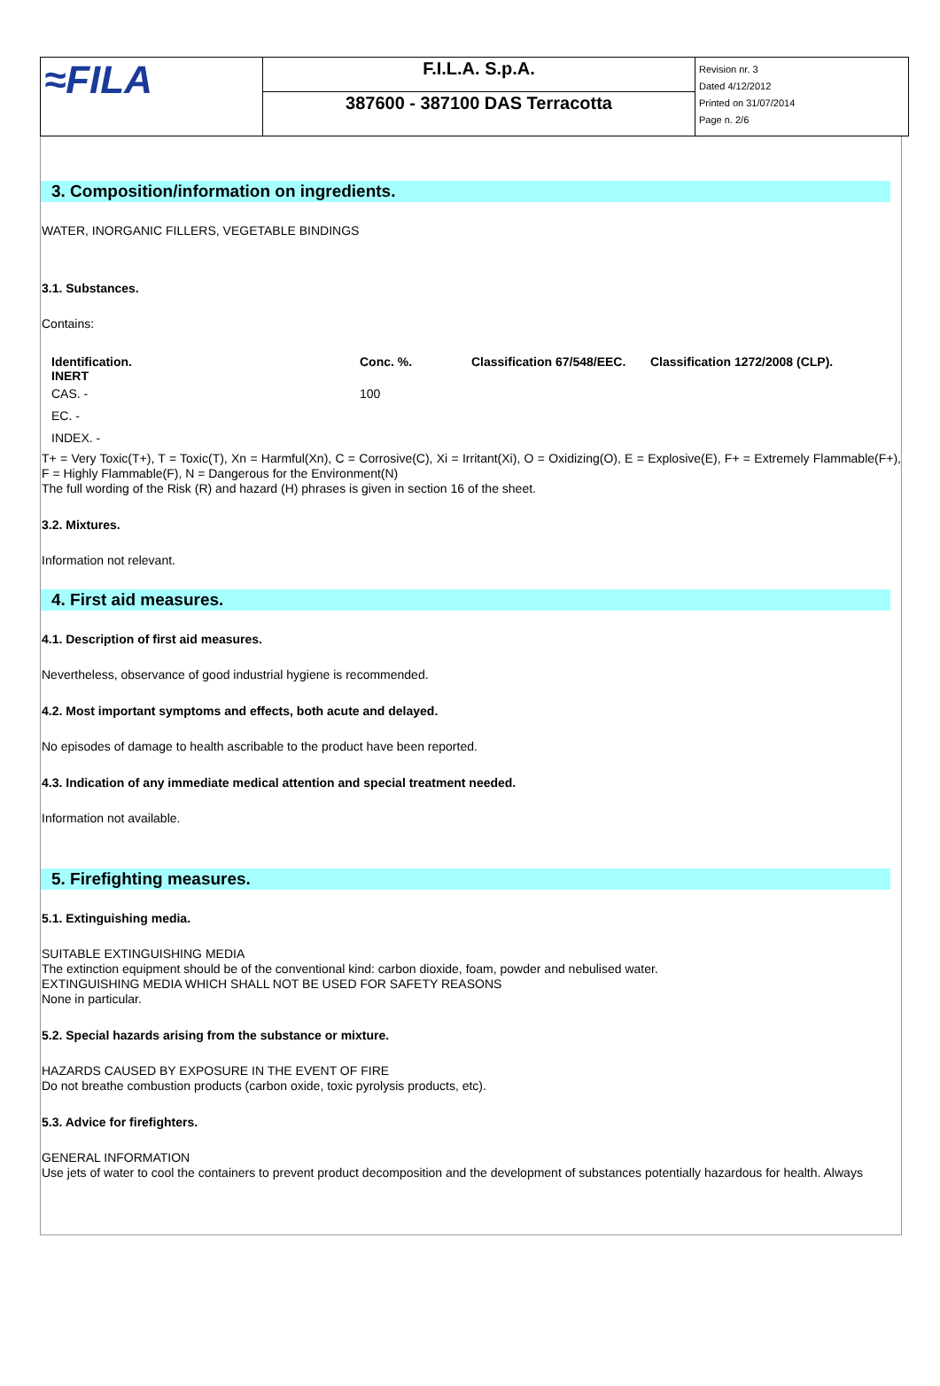| ≈FILA | F.I.L.A. S.p.A. | Revision nr. 3 Dated 4/12/2012 Printed on 31/07/2014 Page n. 2/6 |
| | 387600 - 387100 DAS Terracotta | |
3. Composition/information on ingredients.
WATER, INORGANIC FILLERS, VEGETABLE BINDINGS
3.1. Substances.
Contains:
| Identification. INERT | Conc. %. | Classification 67/548/EEC. | Classification 1272/2008 (CLP). |
| --- | --- | --- | --- |
| CAS. - | 100 | | |
| EC. - | | | |
| INDEX. - | | | |
T+ = Very Toxic(T+), T = Toxic(T), Xn = Harmful(Xn), C = Corrosive(C), Xi = Irritant(Xi), O = Oxidizing(O), E = Explosive(E), F+ = Extremely Flammable(F+), F = Highly Flammable(F), N = Dangerous for the Environment(N)
The full wording of the Risk (R) and hazard (H) phrases is given in section 16 of the sheet.
3.2. Mixtures.
Information not relevant.
4. First aid measures.
4.1. Description of first aid measures.
Nevertheless, observance of good industrial hygiene is recommended.
4.2. Most important symptoms and effects, both acute and delayed.
No episodes of damage to health ascribable to the product have been reported.
4.3. Indication of any immediate medical attention and special treatment needed.
Information not available.
5. Firefighting measures.
5.1. Extinguishing media.
SUITABLE EXTINGUISHING MEDIA
The extinction equipment should be of the conventional kind: carbon dioxide, foam, powder and nebulised water.
EXTINGUISHING MEDIA WHICH SHALL NOT BE USED FOR SAFETY REASONS
None in particular.
5.2. Special hazards arising from the substance or mixture.
HAZARDS CAUSED BY EXPOSURE IN THE EVENT OF FIRE
Do not breathe combustion products (carbon oxide, toxic pyrolysis products, etc).
5.3. Advice for firefighters.
GENERAL INFORMATION
Use jets of water to cool the containers to prevent product decomposition and the development of substances potentially hazardous for health. Always